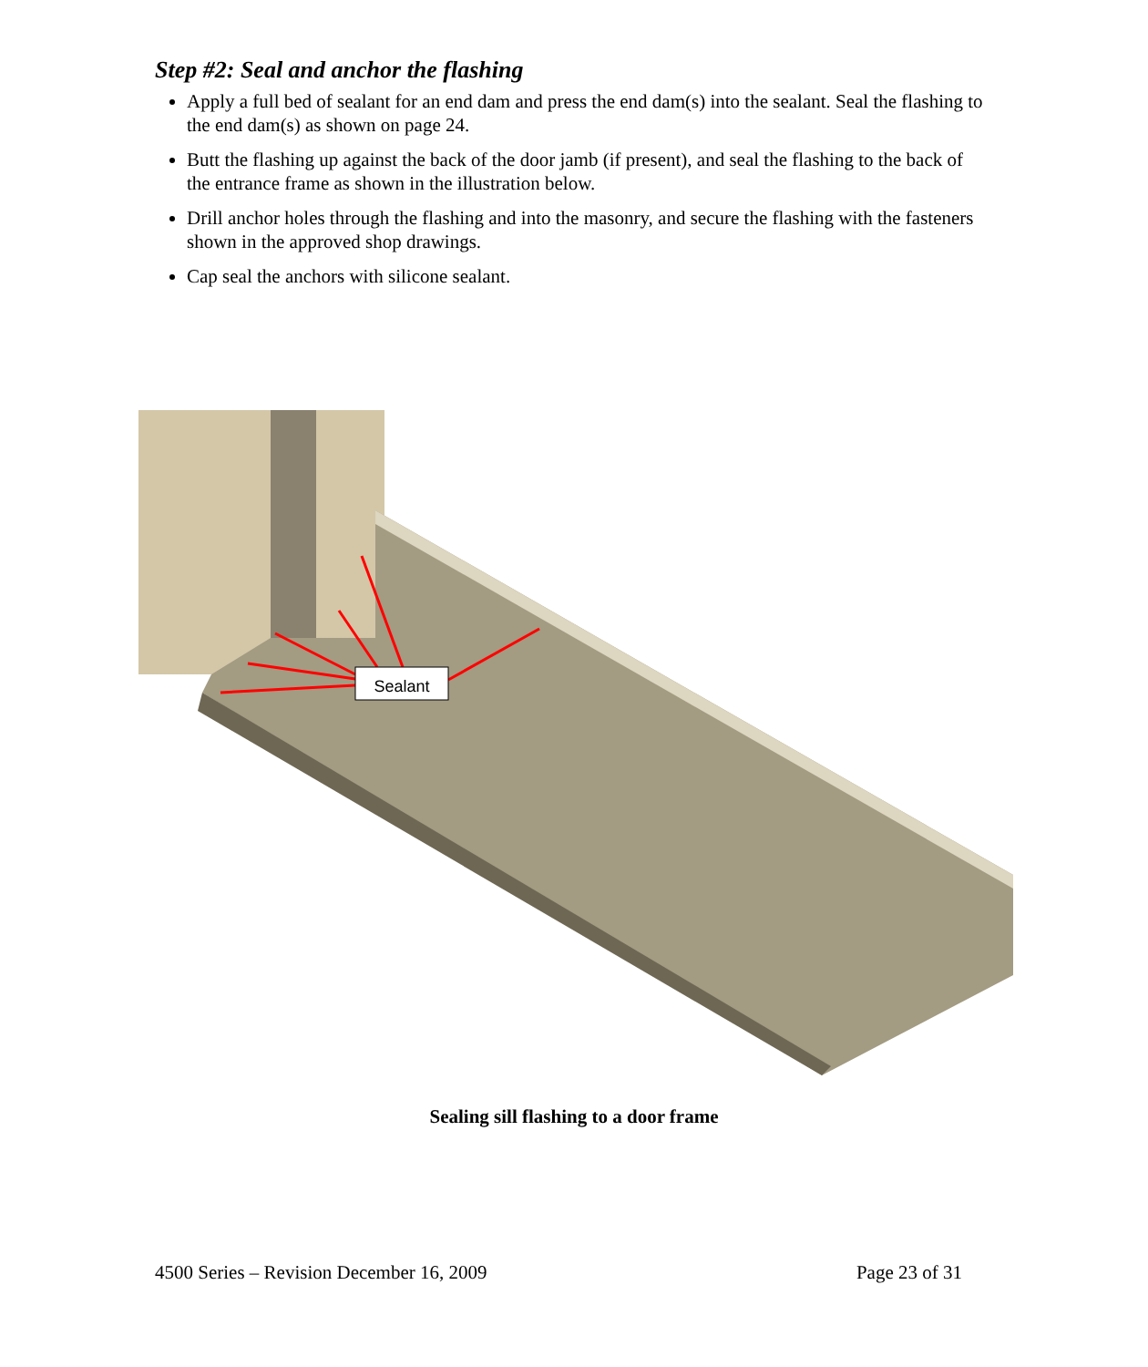Step #2: Seal and anchor the flashing
Apply a full bed of sealant for an end dam and press the end dam(s) into the sealant. Seal the flashing to the end dam(s) as shown on page 24.
Butt the flashing up against the back of the door jamb (if present), and seal the flashing to the back of the entrance frame as shown in the illustration below.
Drill anchor holes through the flashing and into the masonry, and secure the flashing with the fasteners shown in the approved shop drawings.
Cap seal the anchors with silicone sealant.
Sealant
Sealing sill flashing to a door frame
4500 Series – Revision December 16, 2009 Page 23 of 31